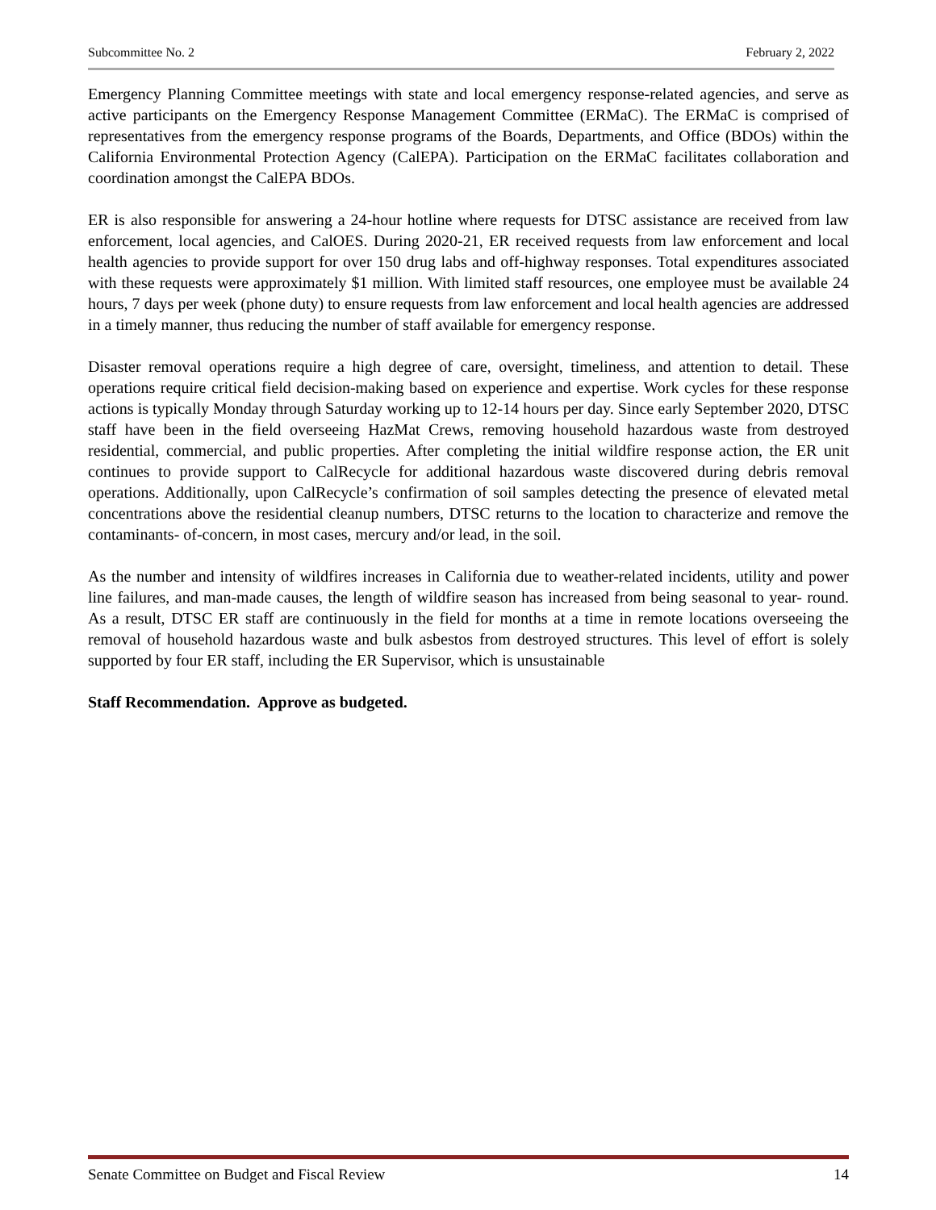Subcommittee No. 2 February 2, 2022
Emergency Planning Committee meetings with state and local emergency response-related agencies, and serve as active participants on the Emergency Response Management Committee (ERMaC). The ERMaC is comprised of representatives from the emergency response programs of the Boards, Departments, and Office (BDOs) within the California Environmental Protection Agency (CalEPA). Participation on the ERMaC facilitates collaboration and coordination amongst the CalEPA BDOs.
ER is also responsible for answering a 24-hour hotline where requests for DTSC assistance are received from law enforcement, local agencies, and CalOES. During 2020-21, ER received requests from law enforcement and local health agencies to provide support for over 150 drug labs and off-highway responses. Total expenditures associated with these requests were approximately $1 million. With limited staff resources, one employee must be available 24 hours, 7 days per week (phone duty) to ensure requests from law enforcement and local health agencies are addressed in a timely manner, thus reducing the number of staff available for emergency response.
Disaster removal operations require a high degree of care, oversight, timeliness, and attention to detail. These operations require critical field decision-making based on experience and expertise. Work cycles for these response actions is typically Monday through Saturday working up to 12-14 hours per day. Since early September 2020, DTSC staff have been in the field overseeing HazMat Crews, removing household hazardous waste from destroyed residential, commercial, and public properties. After completing the initial wildfire response action, the ER unit continues to provide support to CalRecycle for additional hazardous waste discovered during debris removal operations. Additionally, upon CalRecycle’s confirmation of soil samples detecting the presence of elevated metal concentrations above the residential cleanup numbers, DTSC returns to the location to characterize and remove the contaminants- of-concern, in most cases, mercury and/or lead, in the soil.
As the number and intensity of wildfires increases in California due to weather-related incidents, utility and power line failures, and man-made causes, the length of wildfire season has increased from being seasonal to year- round. As a result, DTSC ER staff are continuously in the field for months at a time in remote locations overseeing the removal of household hazardous waste and bulk asbestos from destroyed structures. This level of effort is solely supported by four ER staff, including the ER Supervisor, which is unsustainable
Staff Recommendation. Approve as budgeted.
Senate Committee on Budget and Fiscal Review 14